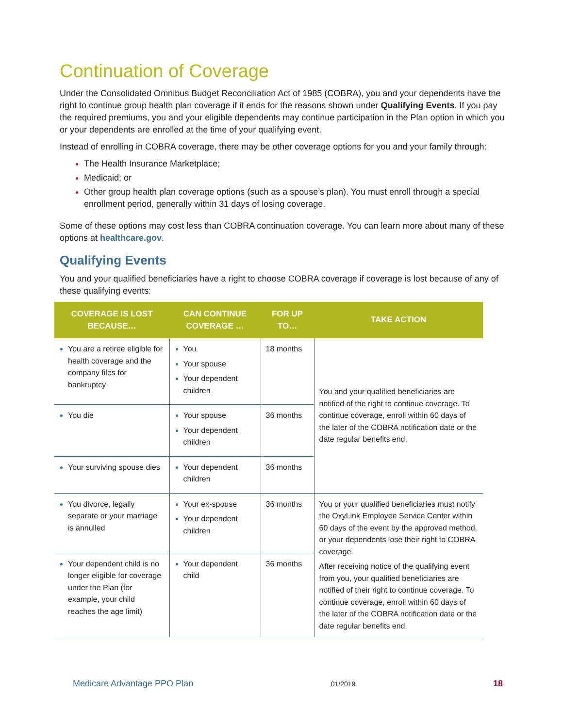Continuation of Coverage
Under the Consolidated Omnibus Budget Reconciliation Act of 1985 (COBRA), you and your dependents have the right to continue group health plan coverage if it ends for the reasons shown under Qualifying Events. If you pay the required premiums, you and your eligible dependents may continue participation in the Plan option in which you or your dependents are enrolled at the time of your qualifying event.
Instead of enrolling in COBRA coverage, there may be other coverage options for you and your family through:
The Health Insurance Marketplace;
Medicaid; or
Other group health plan coverage options (such as a spouse’s plan). You must enroll through a special enrollment period, generally within 31 days of losing coverage.
Some of these options may cost less than COBRA continuation coverage. You can learn more about many of these options at healthcare.gov.
Qualifying Events
You and your qualified beneficiaries have a right to choose COBRA coverage if coverage is lost because of any of these qualifying events:
| COVERAGE IS LOST BECAUSE… | CAN CONTINUE COVERAGE … | FOR UP TO… | TAKE ACTION |
| --- | --- | --- | --- |
| You are a retiree eligible for health coverage and the company files for bankruptcy | You Your spouse Your dependent children | 18 months | You and your qualified beneficiaries are notified of the right to continue coverage. To continue coverage, enroll within 60 days of the later of the COBRA notification date or the date regular benefits end. |
| You die | Your spouse Your dependent children | 36 months | |
| Your surviving spouse dies | Your dependent children | 36 months | |
| You divorce, legally separate or your marriage is annulled | Your ex-spouse Your dependent children | 36 months | You or your qualified beneficiaries must notify the OxyLink Employee Service Center within 60 days of the event by the approved method, or your dependents lose their right to COBRA coverage. After receiving notice of the qualifying event from you, your qualified beneficiaries are notified of their right to continue coverage. To continue coverage, enroll within 60 days of the later of the COBRA notification date or the date regular benefits end. |
| Your dependent child is no longer eligible for coverage under the Plan (for example, your child reaches the age limit) | Your dependent child | 36 months | |
Medicare Advantage PPO Plan 01/2019 18